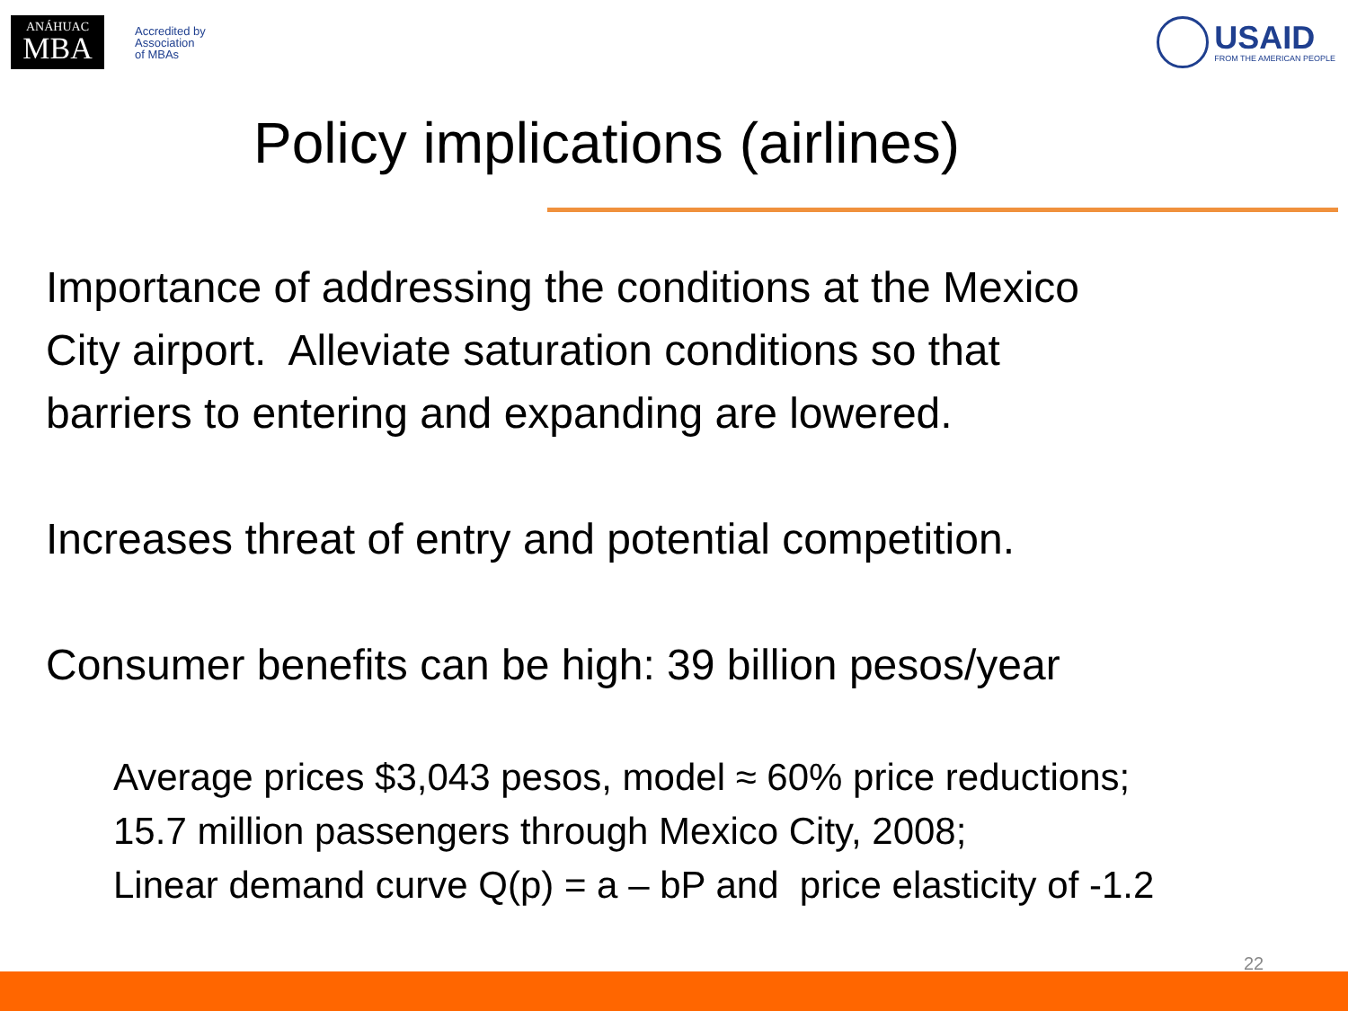ANÁHUAC
MBA
Accredited by
Association
of MBAs
USAID
FROM THE AMERICAN PEOPLE
Policy implications (airlines)
Importance of addressing the conditions at the Mexico
City airport. Alleviate saturation conditions so that
barriers to entering and expanding are lowered.
Increases threat of entry and potential competition.
Consumer benefits can be high: 39 billion pesos/year
Average prices $3,043 pesos, model ≈ 60% price reductions;
15.7 million passengers through Mexico City, 2008;
Linear demand curve Q(p) = a – bP and price elasticity of -1.2
22